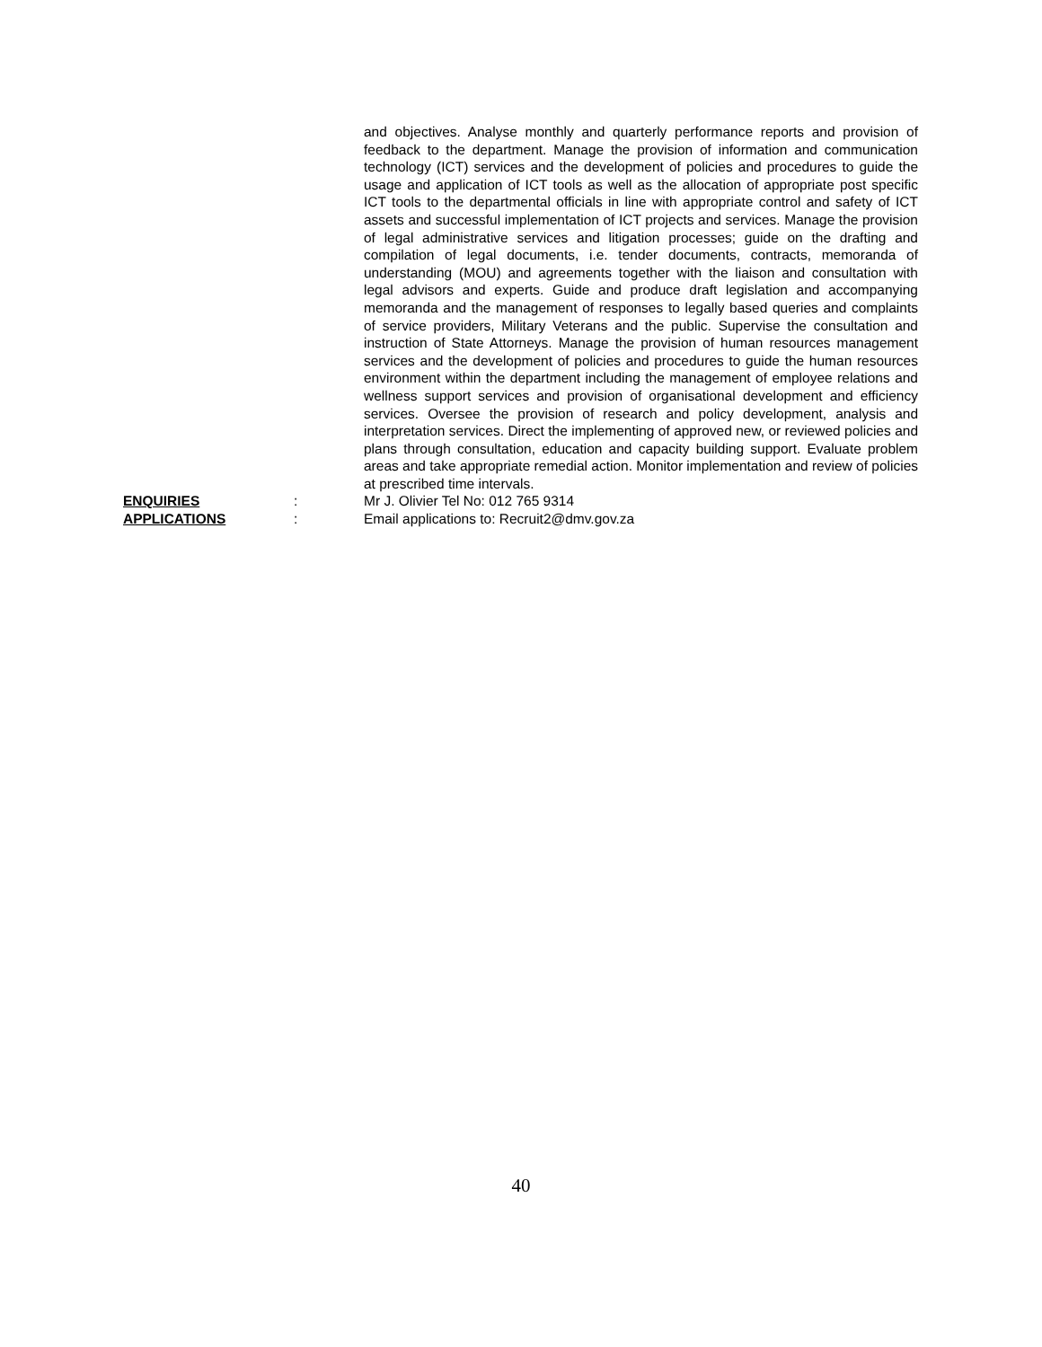and objectives. Analyse monthly and quarterly performance reports and provision of feedback to the department. Manage the provision of information and communication technology (ICT) services and the development of policies and procedures to guide the usage and application of ICT tools as well as the allocation of appropriate post specific ICT tools to the departmental officials in line with appropriate control and safety of ICT assets and successful implementation of ICT projects and services. Manage the provision of legal administrative services and litigation processes; guide on the drafting and compilation of legal documents, i.e. tender documents, contracts, memoranda of understanding (MOU) and agreements together with the liaison and consultation with legal advisors and experts. Guide and produce draft legislation and accompanying memoranda and the management of responses to legally based queries and complaints of service providers, Military Veterans and the public. Supervise the consultation and instruction of State Attorneys. Manage the provision of human resources management services and the development of policies and procedures to guide the human resources environment within the department including the management of employee relations and wellness support services and provision of organisational development and efficiency services. Oversee the provision of research and policy development, analysis and interpretation services. Direct the implementing of approved new, or reviewed policies and plans through consultation, education and capacity building support. Evaluate problem areas and take appropriate remedial action. Monitor implementation and review of policies at prescribed time intervals.
ENQUIRIES : Mr J. Olivier Tel No: 012 765 9314
APPLICATIONS : Email applications to: Recruit2@dmv.gov.za
40